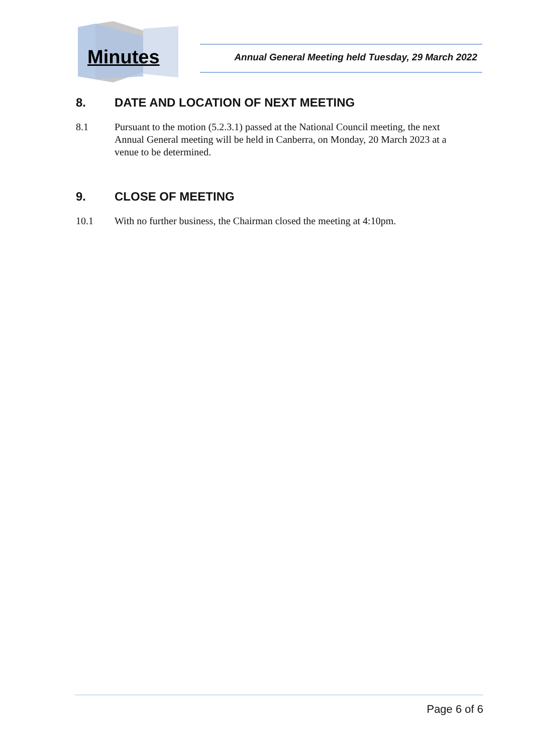Minutes Annual General Meeting held Tuesday, 29 March 2022
8. DATE AND LOCATION OF NEXT MEETING
8.1 Pursuant to the motion (5.2.3.1) passed at the National Council meeting, the next Annual General meeting will be held in Canberra, on Monday, 20 March 2023 at a venue to be determined.
9. CLOSE OF MEETING
10.1 With no further business, the Chairman closed the meeting at 4:10pm.
Page 6 of 6